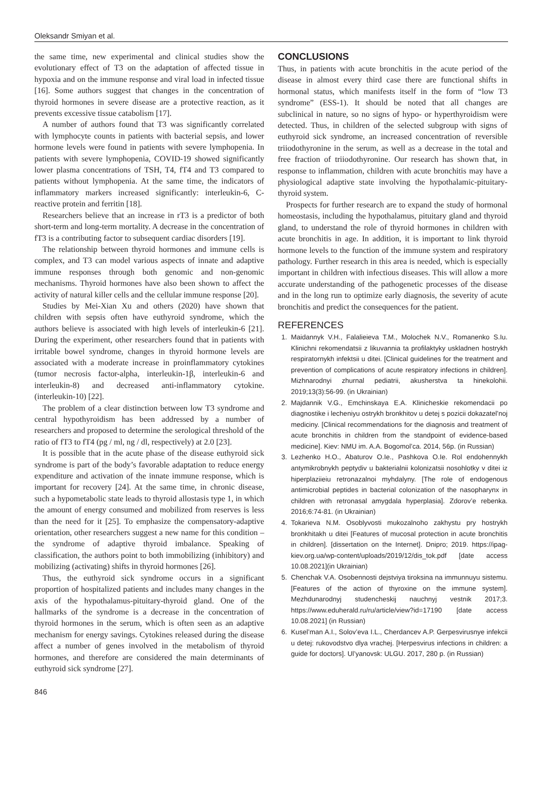Oleksandr Smiyan et al.
the same time, new experimental and clinical studies show the evolutionary effect of T3 on the adaptation of affected tissue in hypoxia and on the immune response and viral load in infected tissue [16]. Some authors suggest that changes in the concentration of thyroid hormones in severe disease are a protective reaction, as it prevents excessive tissue catabolism [17].
A number of authors found that T3 was significantly correlated with lymphocyte counts in patients with bacterial sepsis, and lower hormone levels were found in patients with severe lymphopenia. In patients with severe lymphopenia, COVID-19 showed significantly lower plasma concentrations of TSH, T4, fT4 and T3 compared to patients without lymphopenia. At the same time, the indicators of inflammatory markers increased significantly: interleukin-6, C-reactive protein and ferritin [18].
Researchers believe that an increase in rT3 is a predictor of both short-term and long-term mortality. A decrease in the concentration of fT3 is a contributing factor to subsequent cardiac disorders [19].
The relationship between thyroid hormones and immune cells is complex, and T3 can model various aspects of innate and adaptive immune responses through both genomic and non-genomic mechanisms. Thyroid hormones have also been shown to affect the activity of natural killer cells and the cellular immune response [20].
Studies by Mei-Xian Xu and others (2020) have shown that children with sepsis often have euthyroid syndrome, which the authors believe is associated with high levels of interleukin-6 [21]. During the experiment, other researchers found that in patients with irritable bowel syndrome, changes in thyroid hormone levels are associated with a moderate increase in proinflammatory cytokines (tumor necrosis factor-alpha, interleukin-1β, interleukin-6 and interleukin-8) and decreased anti-inflammatory cytokine. (interleukin-10) [22].
The problem of a clear distinction between low T3 syndrome and central hypothyroidism has been addressed by a number of researchers and proposed to determine the serological threshold of the ratio of fT3 to fT4 (pg / ml, ng / dl, respectively) at 2.0 [23].
It is possible that in the acute phase of the disease euthyroid sick syndrome is part of the body’s favorable adaptation to reduce energy expenditure and activation of the innate immune response, which is important for recovery [24]. At the same time, in chronic disease, such a hypometabolic state leads to thyroid allostasis type 1, in which the amount of energy consumed and mobilized from reserves is less than the need for it [25]. To emphasize the compensatory-adaptive orientation, other researchers suggest a new name for this condition – the syndrome of adaptive thyroid imbalance. Speaking of classification, the authors point to both immobilizing (inhibitory) and mobilizing (activating) shifts in thyroid hormones [26].
Thus, the euthyroid sick syndrome occurs in a significant proportion of hospitalized patients and includes many changes in the axis of the hypothalamus-pituitary-thyroid gland. One of the hallmarks of the syndrome is a decrease in the concentration of thyroid hormones in the serum, which is often seen as an adaptive mechanism for energy savings. Cytokines released during the disease affect a number of genes involved in the metabolism of thyroid hormones, and therefore are considered the main determinants of euthyroid sick syndrome [27].
CONCLUSIONS
Thus, in patients with acute bronchitis in the acute period of the disease in almost every third case there are functional shifts in hormonal status, which manifests itself in the form of “low T3 syndrome” (ESS-1). It should be noted that all changes are subclinical in nature, so no signs of hypo- or hyperthyroidism were detected. Thus, in children of the selected subgroup with signs of euthyroid sick syndrome, an increased concentration of reversible triiodothyronine in the serum, as well as a decrease in the total and free fraction of triiodothyronine. Our research has shown that, in response to inflammation, children with acute bronchitis may have a physiological adaptive state involving the hypothalamic-pituitary-thyroid system.
Prospects for further research are to expand the study of hormonal homeostasis, including the hypothalamus, pituitary gland and thyroid gland, to understand the role of thyroid hormones in children with acute bronchitis in age. In addition, it is important to link thyroid hormone levels to the function of the immune system and respiratory pathology. Further research in this area is needed, which is especially important in children with infectious diseases. This will allow a more accurate understanding of the pathogenetic processes of the disease and in the long run to optimize early diagnosis, the severity of acute bronchitis and predict the consequences for the patient.
REFERENCES
1. Maidannyk V.H., Falalieieva T.M., Molochek N.V., Romanenko S.Iu. Klinichni rekomendatsii z likuvannia ta profilaktyky uskladnen hostrykh respiratornykh infektsii u ditei. [Clinical guidelines for the treatment and prevention of complications of acute respiratory infections in children]. Mizhnarodnyi zhurnal pediatrii, akusherstva ta hinekolohii. 2019;13(3):56-99. (in Ukrainian)
2. Majdannik V.G., Emchinskaya E.A. Klinicheskie rekomendacii po diagnostike i lecheniyu ostrykh bronkhitov u detej s pozicii dokazatel’noj mediciny. [Clinical recommendations for the diagnosis and treatment of acute bronchitis in children from the standpoint of evidence-based medicine]. Kiev: NMU im. A.A. Bogomol’ca. 2014, 56p. (in Russian)
3. Lezhenko H.O., Abaturov O.Ie., Pashkova O.Ie. Rol endohennykh antymikrobnykh peptydiv u bakterialnii kolonizatsii nosohlotky v ditei iz hiperplaziieiu retronazalnoi myhdalyny. [The role of endogenous antimicrobial peptides in bacterial colonization of the nasopharynx in children with retronasal amygdala hyperplasia]. Zdorov’e rebenka. 2016;6:74-81. (in Ukrainian)
4. Tokarieva N.M. Osoblyvosti mukozalnoho zakhystu pry hostrykh bronkhitakh u ditei [Features of mucosal protection in acute bronchitis in children]. [dissertation on the Internet]. Dnipro; 2019. https://ipag-kiev.org.ua/wp-content/uploads/2019/12/dis_tok.pdf [date access 10.08.2021](in Ukrainian)
5. Chenchak V.A. Osobennosti dejstviya tiroksina na immunnuyu sistemu. [Features of the action of thyroxine on the immune system]. Mezhdunarodnyj studencheskij nauchnyj vestnik 2017;3. https://www.eduherald.ru/ru/article/view?id=17190 [date access 10.08.2021] (in Russian)
6. Kusel’man A.I., Solov’eva I.L., Cherdancev A.P. Gerpesvirusnye infekcii u detej: rukovodstvo dlya vrachej. [Herpesvirus infections in children: a guide for doctors]. Ul’yanovsk: ULGU. 2017, 280 p. (in Russian)
846